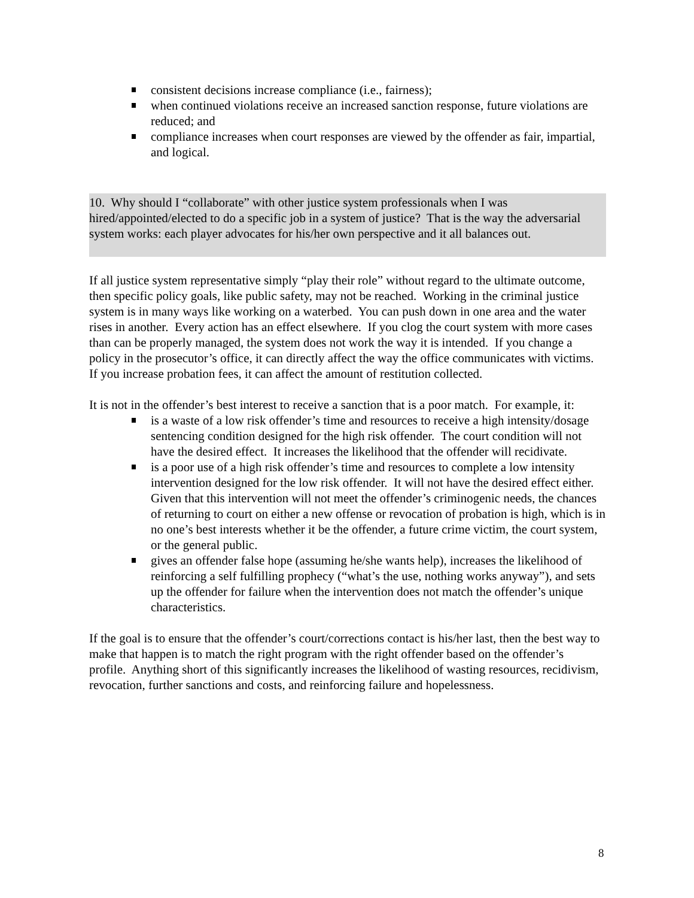consistent decisions increase compliance (i.e., fairness);
when continued violations receive an increased sanction response, future violations are reduced; and
compliance increases when court responses are viewed by the offender as fair, impartial, and logical.
10. Why should I “collaborate” with other justice system professionals when I was hired/appointed/elected to do a specific job in a system of justice? That is the way the adversarial system works: each player advocates for his/her own perspective and it all balances out.
If all justice system representative simply “play their role” without regard to the ultimate outcome, then specific policy goals, like public safety, may not be reached. Working in the criminal justice system is in many ways like working on a waterbed. You can push down in one area and the water rises in another. Every action has an effect elsewhere. If you clog the court system with more cases than can be properly managed, the system does not work the way it is intended. If you change a policy in the prosecutor’s office, it can directly affect the way the office communicates with victims. If you increase probation fees, it can affect the amount of restitution collected.
It is not in the offender’s best interest to receive a sanction that is a poor match. For example, it:
is a waste of a low risk offender’s time and resources to receive a high intensity/dosage sentencing condition designed for the high risk offender. The court condition will not have the desired effect. It increases the likelihood that the offender will recidivate.
is a poor use of a high risk offender’s time and resources to complete a low intensity intervention designed for the low risk offender. It will not have the desired effect either. Given that this intervention will not meet the offender’s criminogenic needs, the chances of returning to court on either a new offense or revocation of probation is high, which is in no one’s best interests whether it be the offender, a future crime victim, the court system, or the general public.
gives an offender false hope (assuming he/she wants help), increases the likelihood of reinforcing a self fulfilling prophecy (“what’s the use, nothing works anyway”), and sets up the offender for failure when the intervention does not match the offender’s unique characteristics.
If the goal is to ensure that the offender’s court/corrections contact is his/her last, then the best way to make that happen is to match the right program with the right offender based on the offender’s profile. Anything short of this significantly increases the likelihood of wasting resources, recidivism, revocation, further sanctions and costs, and reinforcing failure and hopelessness.
8